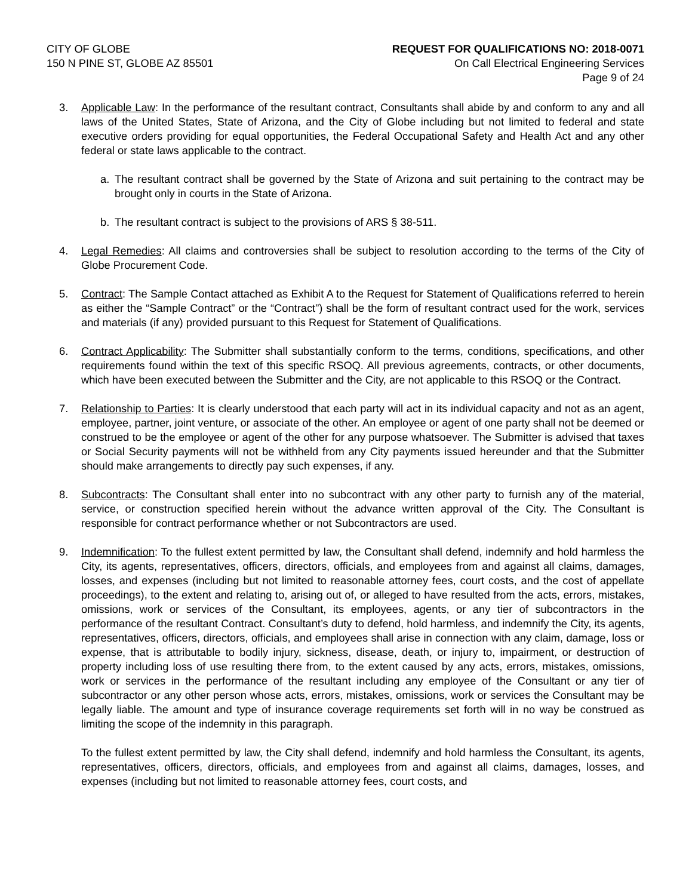CITY OF GLOBE
150 N PINE ST, GLOBE AZ 85501
REQUEST FOR QUALIFICATIONS NO: 2018-0071
On Call Electrical Engineering Services
Page 9 of 24
3. Applicable Law: In the performance of the resultant contract, Consultants shall abide by and conform to any and all laws of the United States, State of Arizona, and the City of Globe including but not limited to federal and state executive orders providing for equal opportunities, the Federal Occupational Safety and Health Act and any other federal or state laws applicable to the contract.
a. The resultant contract shall be governed by the State of Arizona and suit pertaining to the contract may be brought only in courts in the State of Arizona.
b. The resultant contract is subject to the provisions of ARS § 38-511.
4. Legal Remedies: All claims and controversies shall be subject to resolution according to the terms of the City of Globe Procurement Code.
5. Contract: The Sample Contact attached as Exhibit A to the Request for Statement of Qualifications referred to herein as either the “Sample Contract” or the “Contract”) shall be the form of resultant contract used for the work, services and materials (if any) provided pursuant to this Request for Statement of Qualifications.
6. Contract Applicability: The Submitter shall substantially conform to the terms, conditions, specifications, and other requirements found within the text of this specific RSOQ. All previous agreements, contracts, or other documents, which have been executed between the Submitter and the City, are not applicable to this RSOQ or the Contract.
7. Relationship to Parties: It is clearly understood that each party will act in its individual capacity and not as an agent, employee, partner, joint venture, or associate of the other. An employee or agent of one party shall not be deemed or construed to be the employee or agent of the other for any purpose whatsoever. The Submitter is advised that taxes or Social Security payments will not be withheld from any City payments issued hereunder and that the Submitter should make arrangements to directly pay such expenses, if any.
8. Subcontracts: The Consultant shall enter into no subcontract with any other party to furnish any of the material, service, or construction specified herein without the advance written approval of the City. The Consultant is responsible for contract performance whether or not Subcontractors are used.
9. Indemnification: To the fullest extent permitted by law, the Consultant shall defend, indemnify and hold harmless the City, its agents, representatives, officers, directors, officials, and employees from and against all claims, damages, losses, and expenses (including but not limited to reasonable attorney fees, court costs, and the cost of appellate proceedings), to the extent and relating to, arising out of, or alleged to have resulted from the acts, errors, mistakes, omissions, work or services of the Consultant, its employees, agents, or any tier of subcontractors in the performance of the resultant Contract. Consultant’s duty to defend, hold harmless, and indemnify the City, its agents, representatives, officers, directors, officials, and employees shall arise in connection with any claim, damage, loss or expense, that is attributable to bodily injury, sickness, disease, death, or injury to, impairment, or destruction of property including loss of use resulting there from, to the extent caused by any acts, errors, mistakes, omissions, work or services in the performance of the resultant including any employee of the Consultant or any tier of subcontractor or any other person whose acts, errors, mistakes, omissions, work or services the Consultant may be legally liable. The amount and type of insurance coverage requirements set forth will in no way be construed as limiting the scope of the indemnity in this paragraph.
To the fullest extent permitted by law, the City shall defend, indemnify and hold harmless the Consultant, its agents, representatives, officers, directors, officials, and employees from and against all claims, damages, losses, and expenses (including but not limited to reasonable attorney fees, court costs, and